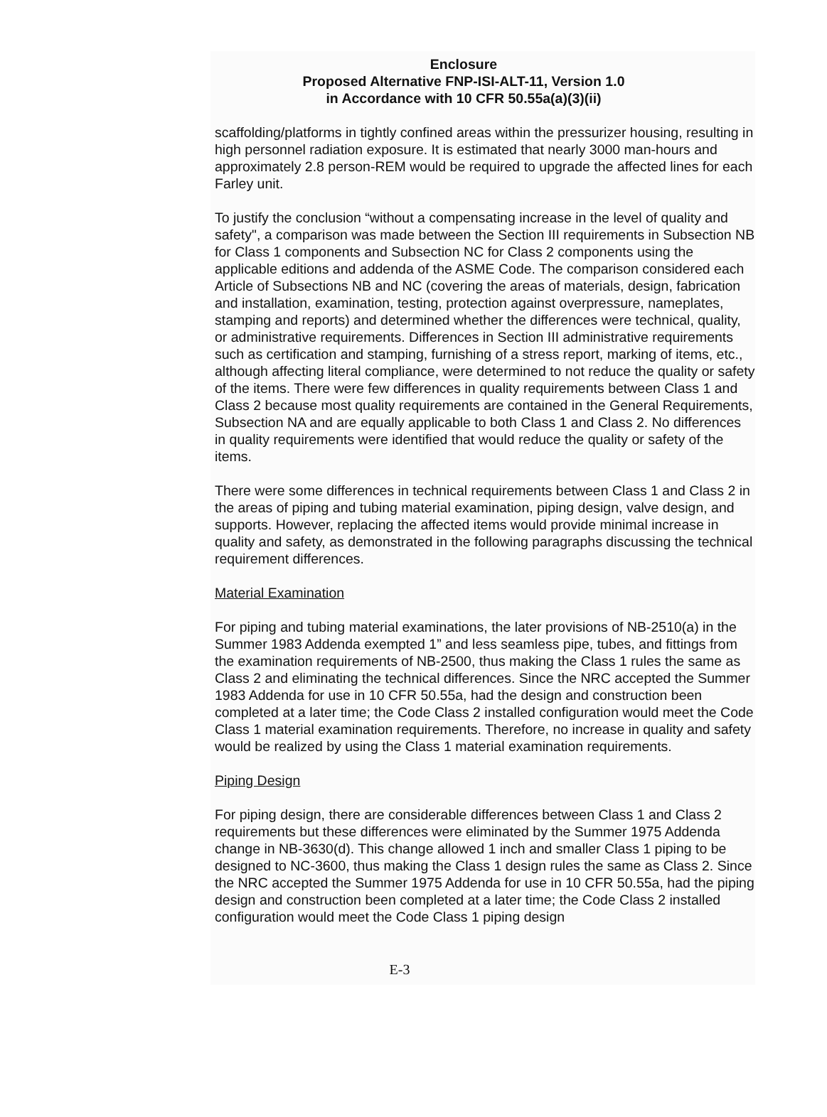Enclosure
Proposed Alternative FNP-ISI-ALT-11, Version 1.0
in Accordance with 10 CFR 50.55a(a)(3)(ii)
scaffolding/platforms in tightly confined areas within the pressurizer housing, resulting in high personnel radiation exposure. It is estimated that nearly 3000 man-hours and approximately 2.8 person-REM would be required to upgrade the affected lines for each Farley unit.
To justify the conclusion “without a compensating increase in the level of quality and safety", a comparison was made between the Section III requirements in Subsection NB for Class 1 components and Subsection NC for Class 2 components using the applicable editions and addenda of the ASME Code. The comparison considered each Article of Subsections NB and NC (covering the areas of materials, design, fabrication and installation, examination, testing, protection against overpressure, nameplates, stamping and reports) and determined whether the differences were technical, quality, or administrative requirements. Differences in Section III administrative requirements such as certification and stamping, furnishing of a stress report, marking of items, etc., although affecting literal compliance, were determined to not reduce the quality or safety of the items. There were few differences in quality requirements between Class 1 and Class 2 because most quality requirements are contained in the General Requirements, Subsection NA and are equally applicable to both Class 1 and Class 2. No differences in quality requirements were identified that would reduce the quality or safety of the items.
There were some differences in technical requirements between Class 1 and Class 2 in the areas of piping and tubing material examination, piping design, valve design, and supports. However, replacing the affected items would provide minimal increase in quality and safety, as demonstrated in the following paragraphs discussing the technical requirement differences.
Material Examination
For piping and tubing material examinations, the later provisions of NB-2510(a) in the Summer 1983 Addenda exempted 1” and less seamless pipe, tubes, and fittings from the examination requirements of NB-2500, thus making the Class 1 rules the same as Class 2 and eliminating the technical differences. Since the NRC accepted the Summer 1983 Addenda for use in 10 CFR 50.55a, had the design and construction been completed at a later time; the Code Class 2 installed configuration would meet the Code Class 1 material examination requirements. Therefore, no increase in quality and safety would be realized by using the Class 1 material examination requirements.
Piping Design
For piping design, there are considerable differences between Class 1 and Class 2 requirements but these differences were eliminated by the Summer 1975 Addenda change in NB-3630(d). This change allowed 1 inch and smaller Class 1 piping to be designed to NC-3600, thus making the Class 1 design rules the same as Class 2. Since the NRC accepted the Summer 1975 Addenda for use in 10 CFR 50.55a, had the piping design and construction been completed at a later time; the Code Class 2 installed configuration would meet the Code Class 1 piping design
E-3